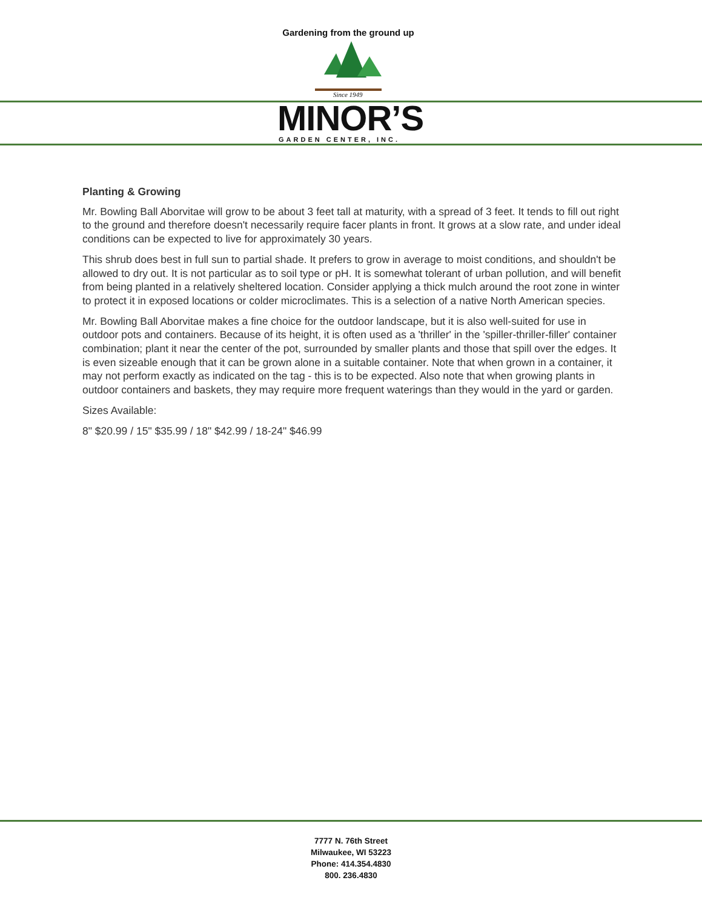Gardening from the ground up
Since 1949
MINOR’S GARDEN CENTER, INC.
Planting & Growing
Mr. Bowling Ball Aborvitae will grow to be about 3 feet tall at maturity, with a spread of 3 feet. It tends to fill out right to the ground and therefore doesn't necessarily require facer plants in front. It grows at a slow rate, and under ideal conditions can be expected to live for approximately 30 years.
This shrub does best in full sun to partial shade. It prefers to grow in average to moist conditions, and shouldn't be allowed to dry out. It is not particular as to soil type or pH. It is somewhat tolerant of urban pollution, and will benefit from being planted in a relatively sheltered location. Consider applying a thick mulch around the root zone in winter to protect it in exposed locations or colder microclimates. This is a selection of a native North American species.
Mr. Bowling Ball Aborvitae makes a fine choice for the outdoor landscape, but it is also well-suited for use in outdoor pots and containers. Because of its height, it is often used as a 'thriller' in the 'spiller-thriller-filler' container combination; plant it near the center of the pot, surrounded by smaller plants and those that spill over the edges. It is even sizeable enough that it can be grown alone in a suitable container. Note that when grown in a container, it may not perform exactly as indicated on the tag - this is to be expected. Also note that when growing plants in outdoor containers and baskets, they may require more frequent waterings than they would in the yard or garden.
Sizes Available:
8" $20.99 / 15" $35.99 / 18" $42.99 / 18-24" $46.99
7777 N. 76th Street
Milwaukee, WI 53223
Phone: 414.354.4830
800. 236.4830